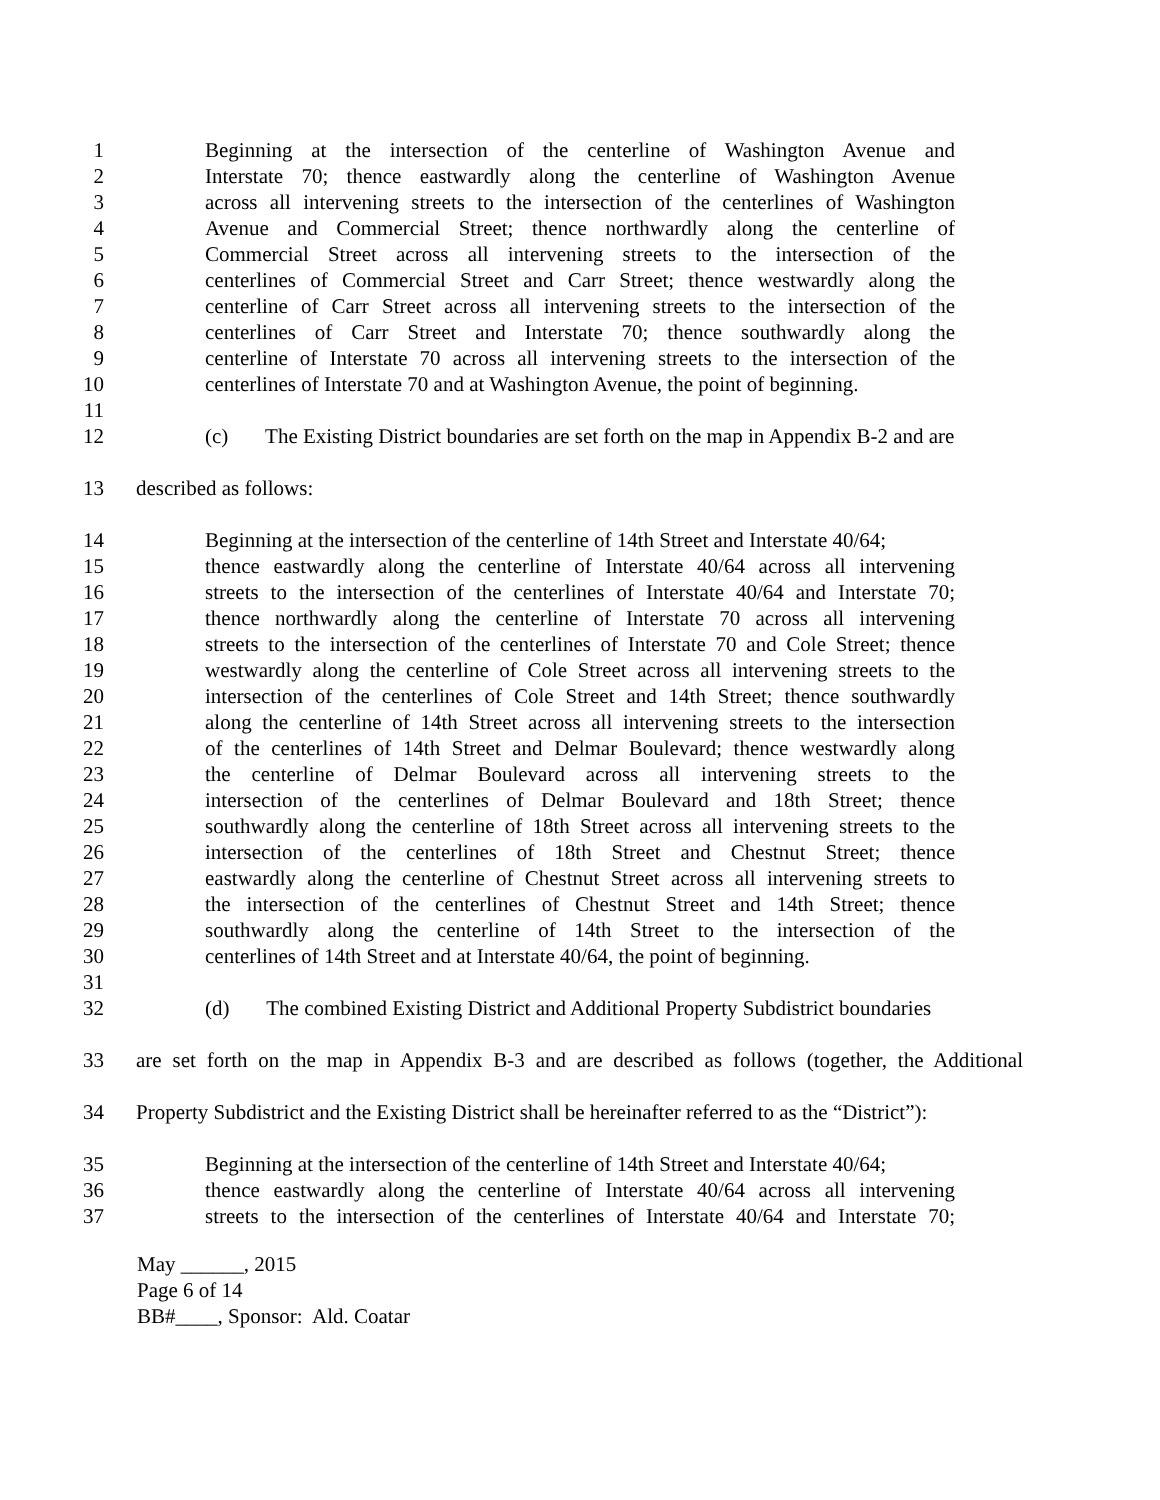1 Beginning at the intersection of the centerline of Washington Avenue and
2 Interstate 70; thence eastwardly along the centerline of Washington Avenue
3 across all intervening streets to the intersection of the centerlines of Washington
4 Avenue and Commercial Street; thence northwardly along the centerline of
5 Commercial Street across all intervening streets to the intersection of the
6 centerlines of Commercial Street and Carr Street; thence westwardly along the
7 centerline of Carr Street across all intervening streets to the intersection of the
8 centerlines of Carr Street and Interstate 70; thence southwardly along the
9 centerline of Interstate 70 across all intervening streets to the intersection of the
10 centerlines of Interstate 70 and at Washington Avenue, the point of beginning.
11
12 (c) The Existing District boundaries are set forth on the map in Appendix B-2 and are
13 described as follows:
14 Beginning at the intersection of the centerline of 14th Street and Interstate 40/64;
15 thence eastwardly along the centerline of Interstate 40/64 across all intervening
16 streets to the intersection of the centerlines of Interstate 40/64 and Interstate 70;
17 thence northwardly along the centerline of Interstate 70 across all intervening
18 streets to the intersection of the centerlines of Interstate 70 and Cole Street; thence
19 westwardly along the centerline of Cole Street across all intervening streets to the
20 intersection of the centerlines of Cole Street and 14th Street; thence southwardly
21 along the centerline of 14th Street across all intervening streets to the intersection
22 of the centerlines of 14th Street and Delmar Boulevard; thence westwardly along
23 the centerline of Delmar Boulevard across all intervening streets to the
24 intersection of the centerlines of Delmar Boulevard and 18th Street; thence
25 southwardly along the centerline of 18th Street across all intervening streets to the
26 intersection of the centerlines of 18th Street and Chestnut Street; thence
27 eastwardly along the centerline of Chestnut Street across all intervening streets to
28 the intersection of the centerlines of Chestnut Street and 14th Street; thence
29 southwardly along the centerline of 14th Street to the intersection of the
30 centerlines of 14th Street and at Interstate 40/64, the point of beginning.
31
32 (d) The combined Existing District and Additional Property Subdistrict boundaries
33 are set forth on the map in Appendix B-3 and are described as follows (together, the Additional
34 Property Subdistrict and the Existing District shall be hereinafter referred to as the “District”):
35 Beginning at the intersection of the centerline of 14th Street and Interstate 40/64;
36 thence eastwardly along the centerline of Interstate 40/64 across all intervening
37 streets to the intersection of the centerlines of Interstate 40/64 and Interstate 70;
May ______, 2015
Page 6 of 14
BB#____, Sponsor: Ald. Coatar